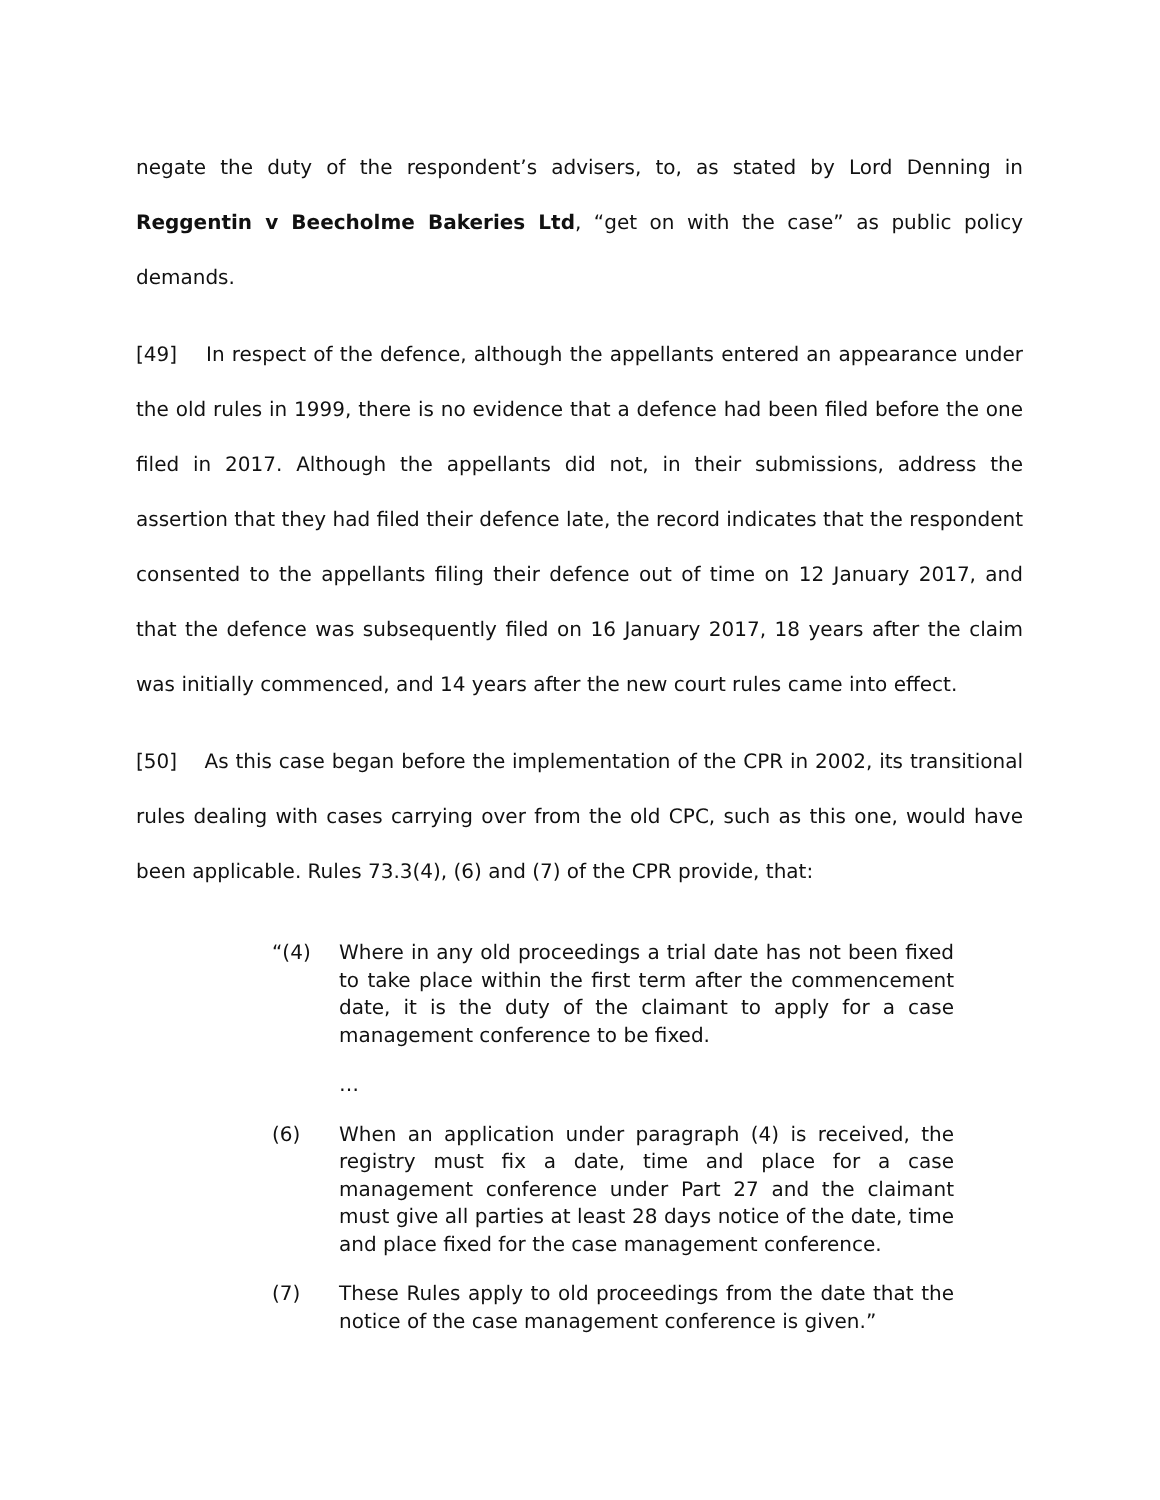negate the duty of the respondent’s advisers, to, as stated by Lord Denning in Reggentin v Beecholme Bakeries Ltd, “get on with the case” as public policy demands.
[49] In respect of the defence, although the appellants entered an appearance under the old rules in 1999, there is no evidence that a defence had been filed before the one filed in 2017. Although the appellants did not, in their submissions, address the assertion that they had filed their defence late, the record indicates that the respondent consented to the appellants filing their defence out of time on 12 January 2017, and that the defence was subsequently filed on 16 January 2017, 18 years after the claim was initially commenced, and 14 years after the new court rules came into effect.
[50] As this case began before the implementation of the CPR in 2002, its transitional rules dealing with cases carrying over from the old CPC, such as this one, would have been applicable. Rules 73.3(4), (6) and (7) of the CPR provide, that:
“(4) Where in any old proceedings a trial date has not been fixed to take place within the first term after the commencement date, it is the duty of the claimant to apply for a case management conference to be fixed.
…
(6) When an application under paragraph (4) is received, the registry must fix a date, time and place for a case management conference under Part 27 and the claimant must give all parties at least 28 days notice of the date, time and place fixed for the case management conference.
(7) These Rules apply to old proceedings from the date that the notice of the case management conference is given.”